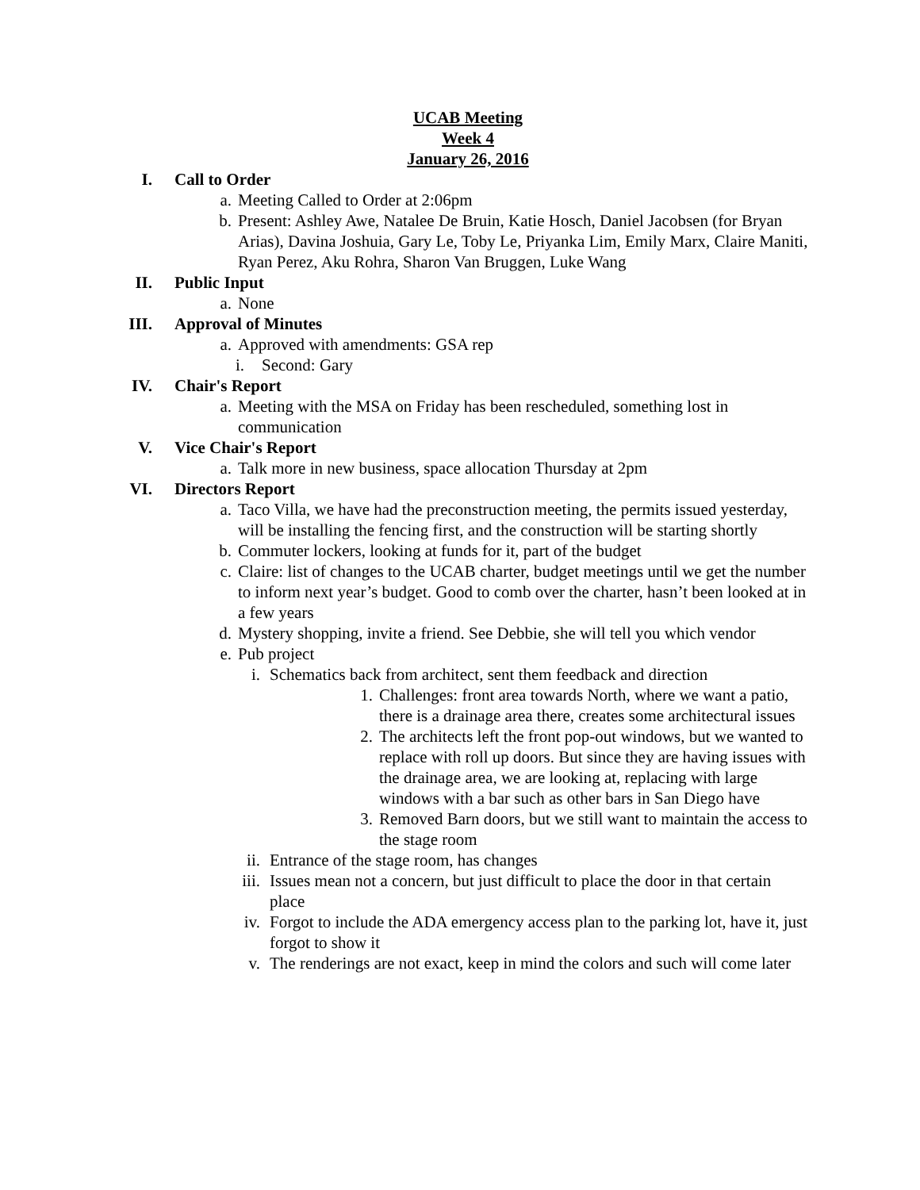UCAB Meeting
Week 4
January 26, 2016
I. Call to Order
a. Meeting Called to Order at 2:06pm
b. Present: Ashley Awe, Natalee De Bruin, Katie Hosch, Daniel Jacobsen (for Bryan Arias), Davina Joshuia, Gary Le, Toby Le, Priyanka Lim, Emily Marx, Claire Maniti, Ryan Perez, Aku Rohra, Sharon Van Bruggen, Luke Wang
II. Public Input
a. None
III. Approval of Minutes
a. Approved with amendments: GSA rep
i. Second: Gary
IV. Chair's Report
a. Meeting with the MSA on Friday has been rescheduled, something lost in communication
V. Vice Chair's Report
a. Talk more in new business, space allocation Thursday at 2pm
VI. Directors Report
a. Taco Villa, we have had the preconstruction meeting, the permits issued yesterday, will be installing the fencing first, and the construction will be starting shortly
b. Commuter lockers, looking at funds for it, part of the budget
c. Claire: list of changes to the UCAB charter, budget meetings until we get the number to inform next year’s budget. Good to comb over the charter, hasn’t been looked at in a few years
d. Mystery shopping, invite a friend. See Debbie, she will tell you which vendor
e. Pub project
i. Schematics back from architect, sent them feedback and direction
1. Challenges: front area towards North, where we want a patio, there is a drainage area there, creates some architectural issues
2. The architects left the front pop-out windows, but we wanted to replace with roll up doors. But since they are having issues with the drainage area, we are looking at, replacing with large windows with a bar such as other bars in San Diego have
3. Removed Barn doors, but we still want to maintain the access to the stage room
ii. Entrance of the stage room, has changes
iii. Issues mean not a concern, but just difficult to place the door in that certain place
iv. Forgot to include the ADA emergency access plan to the parking lot, have it, just forgot to show it
v. The renderings are not exact, keep in mind the colors and such will come later